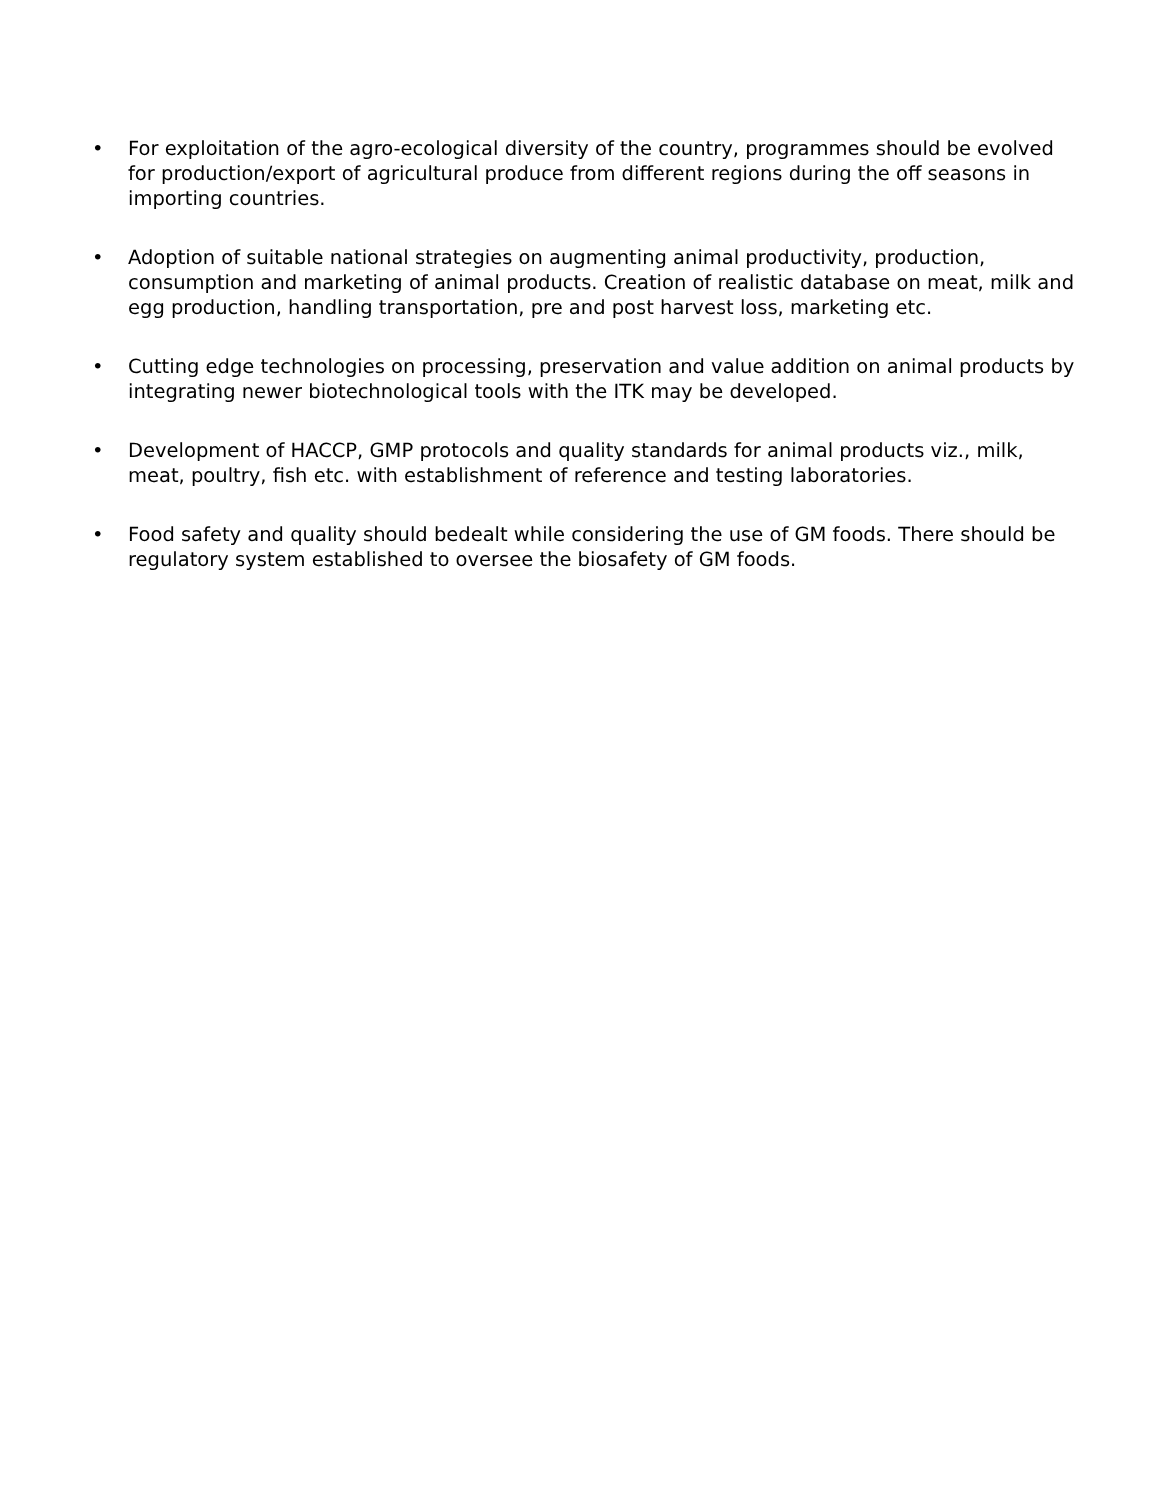• For exploitation of the agro-ecological diversity of the country, programmes should be evolved for production/export of agricultural produce from different regions during the off seasons in importing countries.
• Adoption of suitable national strategies on augmenting animal productivity, production, consumption and marketing of animal products. Creation of realistic database on meat, milk and egg production, handling transportation, pre and post harvest loss, marketing etc.
• Cutting edge technologies on processing, preservation and value addition on animal products by integrating newer biotechnological tools with the ITK may be developed.
• Development of HACCP, GMP protocols and quality standards for animal products viz., milk, meat, poultry, fish etc. with establishment of reference and testing laboratories.
• Food safety and quality should bedealt while considering the use of GM foods. There should be regulatory system established to oversee the biosafety of GM foods.